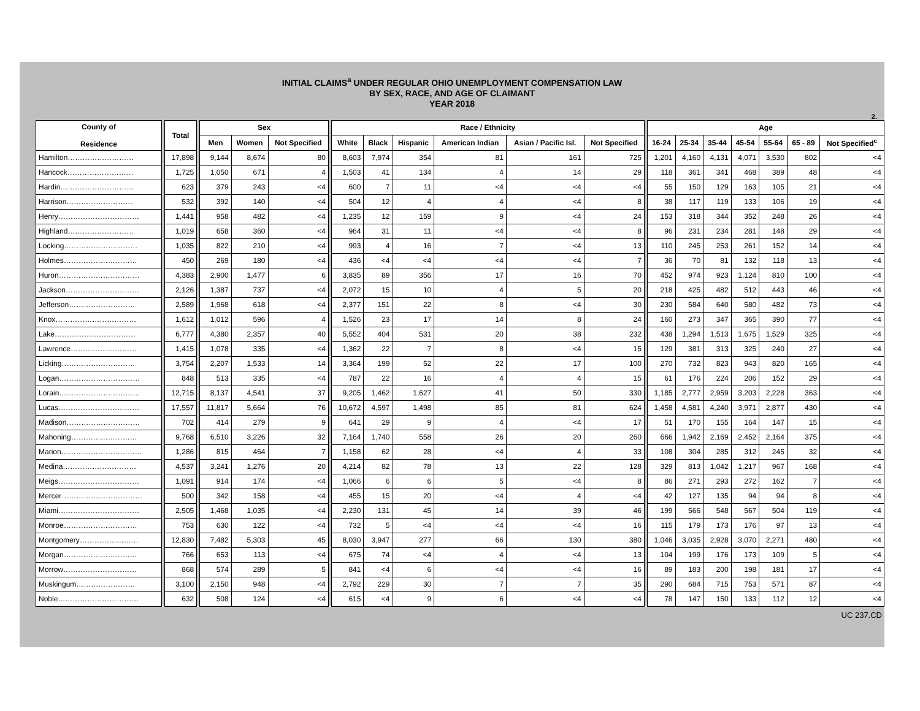INITIAL CLAIMS<sup>a</sup> UNDER REGULAR OHIO UNEMPLOYMENT COMPENSATION LAW
BY SEX, RACE, AND AGE OF CLAIMANT
YEAR 2018
2.
| County of Residence | | Total | | Sex | | | | Race / Ethnicity | | | | | | | Age | | | | | | |
| | | | | Men | Women | Not Specified | | White | Black | Hispanic | American Indian | Asian / Pacific Isl. | Not Specified | | 16-24 | 25-34 | 35-44 | 45-54 | 55-64 | 65 - 89 | Not Specified<sup>c</sup> |
| Hamilton……………………… | | 17,898 | | 9,144 | 8,674 | 80 | | 8,603 | 7,974 | 354 | 81 | 161 | 725 | | 1,201 | 4,160 | 4,131 | 4,071 | 3,530 | 802 | <4 |
| Hancock……………………… | | 1,725 | | 1,050 | 671 | 4 | | 1,503 | 41 | 134 | 4 | 14 | 29 | | 118 | 361 | 341 | 468 | 389 | 48 | <4 |
| Hardin………………………… | | 623 | | 379 | 243 | <4 | | 600 | 7 | 11 | <4 | <4 | <4 | | 55 | 150 | 129 | 163 | 105 | 21 | <4 |
| Harrison……………………… | | 532 | | 392 | 140 | <4 | | 504 | 12 | 4 | 4 | <4 | 8 | | 38 | 117 | 119 | 133 | 106 | 19 | <4 |
| Henry…………………………… | | 1,441 | | 958 | 482 | <4 | | 1,235 | 12 | 159 | 9 | <4 | 24 | | 153 | 318 | 344 | 352 | 248 | 26 | <4 |
| Highland……………………… | | 1,019 | | 658 | 360 | <4 | | 964 | 31 | 11 | <4 | <4 | 8 | | 96 | 231 | 234 | 281 | 148 | 29 | <4 |
| Locking………………………… | | 1,035 | | 822 | 210 | <4 | | 993 | 4 | 16 | 7 | <4 | 13 | | 110 | 245 | 253 | 261 | 152 | 14 | <4 |
| Holmes………………………… | | 450 | | 269 | 180 | <4 | | 436 | <4 | <4 | <4 | <4 | 7 | | 36 | 70 | 81 | 132 | 118 | 13 | <4 |
| Huron…………………………… | | 4,383 | | 2,900 | 1,477 | 6 | | 3,835 | 89 | 356 | 17 | 16 | 70 | | 452 | 974 | 923 | 1,124 | 810 | 100 | <4 |
| Jackson………………………… | | 2,126 | | 1,387 | 737 | <4 | | 2,072 | 15 | 10 | 4 | 5 | 20 | | 218 | 425 | 482 | 512 | 443 | 46 | <4 |
| Jefferson……………………… | | 2,589 | | 1,968 | 618 | <4 | | 2,377 | 151 | 22 | 8 | <4 | 30 | | 230 | 584 | 640 | 580 | 482 | 73 | <4 |
| Knox…………………………… | | 1,612 | | 1,012 | 596 | 4 | | 1,526 | 23 | 17 | 14 | 8 | 24 | | 160 | 273 | 347 | 365 | 390 | 77 | <4 |
| Lake…………………………… | | 6,777 | | 4,380 | 2,357 | 40 | | 5,552 | 404 | 531 | 20 | 38 | 232 | | 438 | 1,294 | 1,513 | 1,675 | 1,529 | 325 | <4 |
| Lawrence……………………… | | 1,415 | | 1,078 | 335 | <4 | | 1,362 | 22 | 7 | 8 | <4 | 15 | | 129 | 381 | 313 | 325 | 240 | 27 | <4 |
| Licking………………………… | | 3,754 | | 2,207 | 1,533 | 14 | | 3,364 | 199 | 52 | 22 | 17 | 100 | | 270 | 732 | 823 | 943 | 820 | 165 | <4 |
| Logan…………………………… | | 848 | | 513 | 335 | <4 | | 787 | 22 | 16 | 4 | 4 | 15 | | 61 | 176 | 224 | 206 | 152 | 29 | <4 |
| Lorain…………………………… | | 12,715 | | 8,137 | 4,541 | 37 | | 9,205 | 1,462 | 1,627 | 41 | 50 | 330 | | 1,185 | 2,777 | 2,959 | 3,203 | 2,228 | 363 | <4 |
| Lucas…………………………… | | 17,557 | | 11,817 | 5,664 | 76 | | 10,672 | 4,597 | 1,498 | 85 | 81 | 624 | | 1,458 | 4,581 | 4,240 | 3,971 | 2,877 | 430 | <4 |
| Madison………………………… | | 702 | | 414 | 279 | 9 | | 641 | 29 | 9 | 4 | <4 | 17 | | 51 | 170 | 155 | 164 | 147 | 15 | <4 |
| Mahoning……………………… | | 9,768 | | 6,510 | 3,226 | 32 | | 7,164 | 1,740 | 558 | 26 | 20 | 260 | | 666 | 1,942 | 2,169 | 2,452 | 2,164 | 375 | <4 |
| Marion…………………………… | | 1,286 | | 815 | 464 | 7 | | 1,158 | 62 | 28 | <4 | 4 | 33 | | 108 | 304 | 285 | 312 | 245 | 32 | <4 |
| Medina………………………… | | 4,537 | | 3,241 | 1,276 | 20 | | 4,214 | 82 | 78 | 13 | 22 | 128 | | 329 | 813 | 1,042 | 1,217 | 967 | 168 | <4 |
| Meigs…………………………… | | 1,091 | | 914 | 174 | <4 | | 1,066 | 6 | 6 | 5 | <4 | 8 | | 86 | 271 | 293 | 272 | 162 | 7 | <4 |
| Mercer…………………………… | | 500 | | 342 | 158 | <4 | | 455 | 15 | 20 | <4 | 4 | <4 | | 42 | 127 | 135 | 94 | 94 | 8 | <4 |
| Miami…………………………… | | 2,505 | | 1,468 | 1,035 | <4 | | 2,230 | 131 | 45 | 14 | 39 | 46 | | 199 | 566 | 548 | 567 | 504 | 119 | <4 |
| Monroe………………………… | | 753 | | 630 | 122 | <4 | | 732 | 5 | <4 | <4 | <4 | 16 | | 115 | 179 | 173 | 176 | 97 | 13 | <4 |
| Montgomery…………………… | | 12,830 | | 7,482 | 5,303 | 45 | | 8,030 | 3,947 | 277 | 66 | 130 | 380 | | 1,046 | 3,035 | 2,928 | 3,070 | 2,271 | 480 | <4 |
| Morgan………………………… | | 766 | | 653 | 113 | <4 | | 675 | 74 | <4 | 4 | <4 | 13 | | 104 | 199 | 176 | 173 | 109 | 5 | <4 |
| Morrow………………………… | | 868 | | 574 | 289 | 5 | | 841 | <4 | 6 | <4 | <4 | 16 | | 89 | 183 | 200 | 198 | 181 | 17 | <4 |
| Muskingum…………………… | | 3,100 | | 2,150 | 948 | <4 | | 2,792 | 229 | 30 | 7 | 7 | 35 | | 290 | 684 | 715 | 753 | 571 | 87 | <4 |
| Noble…………………………… | | 632 | | 508 | 124 | <4 | | 615 | <4 | 9 | 6 | <4 | <4 | | 78 | 147 | 150 | 133 | 112 | 12 | <4 |
UC 237.CD